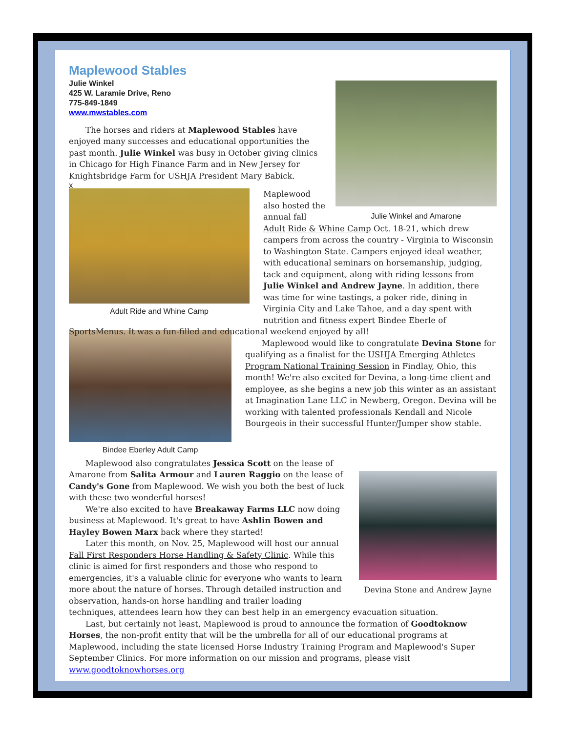Julie Winkel and Amarone
Maplewood Stables
Julie Winkel
425 W. Laramie Drive, Reno
775-849-1849
www.mwstables.com
The horses and riders at Maplewood Stables have enjoyed many successes and educational opportunities the past month. Julie Winkel was busy in October giving clinics in Chicago for High Finance Farm and in New Jersey for Knightsbridge Farm for USHJA President Mary Babick.
x
Adult Ride and Whine Camp
Maplewood also hosted the annual fall Adult Ride & Whine Camp Oct. 18-21, which drew campers from across the country - Virginia to Wisconsin to Washington State. Campers enjoyed ideal weather, with educational seminars on horsemanship, judging, tack and equipment, along with riding lessons from Julie Winkel and Andrew Jayne. In addition, there was time for wine tastings, a poker ride, dining in Virginia City and Lake Tahoe, and a day spent with nutrition and fitness expert Bindee Eberle of SportsMenus. It was a fun-filled and educational weekend enjoyed by all!
Bindee Eberley Adult Camp
Maplewood would like to congratulate Devina Stone for qualifying as a finalist for the USHJA Emerging Athletes Program National Training Session in Findlay, Ohio, this month! We're also excited for Devina, a long-time client and employee, as she begins a new job this winter as an assistant at Imagination Lane LLC in Newberg, Oregon. Devina will be working with talented professionals Kendall and Nicole Bourgeois in their successful Hunter/Jumper show stable.
Devina Stone and Andrew Jayne
Maplewood also congratulates Jessica Scott on the lease of Amarone from Salita Armour and Lauren Raggio on the lease of Candy's Gone from Maplewood. We wish you both the best of luck with these two wonderful horses!
We're also excited to have Breakaway Farms LLC now doing business at Maplewood. It's great to have Ashlin Bowen and Hayley Bowen Marx back where they started!
Later this month, on Nov. 25, Maplewood will host our annual Fall First Responders Horse Handling & Safety Clinic. While this clinic is aimed for first responders and those who respond to emergencies, it's a valuable clinic for everyone who wants to learn more about the nature of horses. Through detailed instruction and observation, hands-on horse handling and trailer loading techniques, attendees learn how they can best help in an emergency evacuation situation.
Last, but certainly not least, Maplewood is proud to announce the formation of Goodtoknow Horses, the non-profit entity that will be the umbrella for all of our educational programs at Maplewood, including the state licensed Horse Industry Training Program and Maplewood's Super September Clinics. For more information on our mission and programs, please visit www.goodtoknowhorses.org